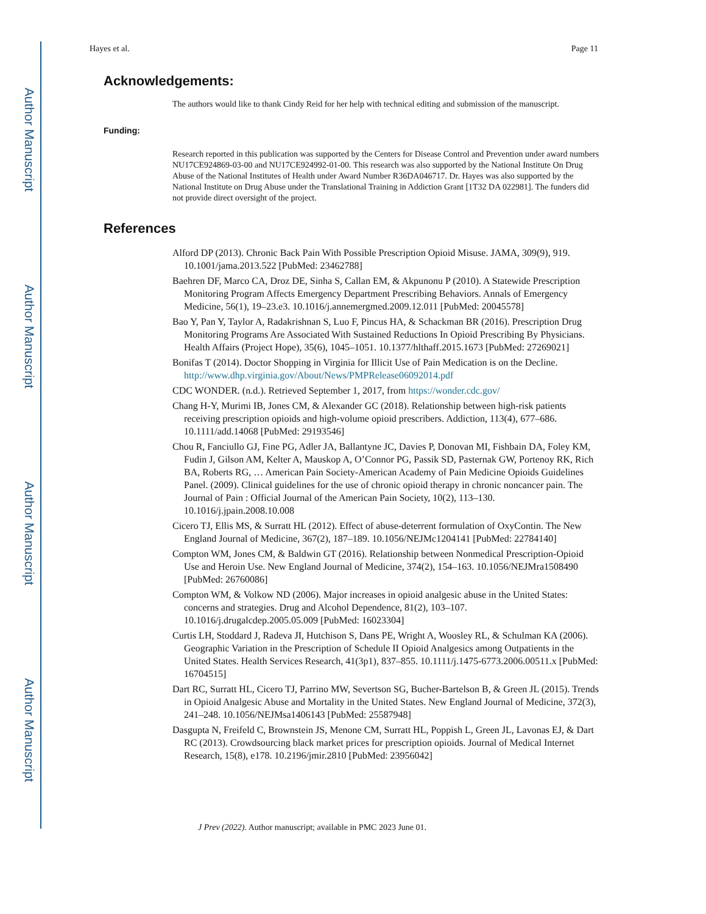Author Manuscript
Author Manuscript
Author Manuscript
Author Manuscript
Hayes et al. Page 11
Acknowledgements:
The authors would like to thank Cindy Reid for her help with technical editing and submission of the manuscript.
Funding:
Research reported in this publication was supported by the Centers for Disease Control and Prevention under award numbers NU17CE924869-03-00 and NU17CE924992-01-00. This research was also supported by the National Institute On Drug Abuse of the National Institutes of Health under Award Number R36DA046717. Dr. Hayes was also supported by the National Institute on Drug Abuse under the Translational Training in Addiction Grant [1T32 DA 022981]. The funders did not provide direct oversight of the project.
References
Alford DP (2013). Chronic Back Pain With Possible Prescription Opioid Misuse. JAMA, 309(9), 919. 10.1001/jama.2013.522 [PubMed: 23462788]
Baehren DF, Marco CA, Droz DE, Sinha S, Callan EM, & Akpunonu P (2010). A Statewide Prescription Monitoring Program Affects Emergency Department Prescribing Behaviors. Annals of Emergency Medicine, 56(1), 19–23.e3. 10.1016/j.annemergmed.2009.12.011 [PubMed: 20045578]
Bao Y, Pan Y, Taylor A, Radakrishnan S, Luo F, Pincus HA, & Schackman BR (2016). Prescription Drug Monitoring Programs Are Associated With Sustained Reductions In Opioid Prescribing By Physicians. Health Affairs (Project Hope), 35(6), 1045–1051. 10.1377/hlthaff.2015.1673 [PubMed: 27269021]
Bonifas T (2014). Doctor Shopping in Virginia for Illicit Use of Pain Medication is on the Decline. http://www.dhp.virginia.gov/About/News/PMPRelease06092014.pdf
CDC WONDER. (n.d.). Retrieved September 1, 2017, from https://wonder.cdc.gov/
Chang H-Y, Murimi IB, Jones CM, & Alexander GC (2018). Relationship between high-risk patients receiving prescription opioids and high-volume opioid prescribers. Addiction, 113(4), 677–686. 10.1111/add.14068 [PubMed: 29193546]
Chou R, Fanciullo GJ, Fine PG, Adler JA, Ballantyne JC, Davies P, Donovan MI, Fishbain DA, Foley KM, Fudin J, Gilson AM, Kelter A, Mauskop A, O’Connor PG, Passik SD, Pasternak GW, Portenoy RK, Rich BA, Roberts RG, … American Pain Society-American Academy of Pain Medicine Opioids Guidelines Panel. (2009). Clinical guidelines for the use of chronic opioid therapy in chronic noncancer pain. The Journal of Pain : Official Journal of the American Pain Society, 10(2), 113–130. 10.1016/j.jpain.2008.10.008
Cicero TJ, Ellis MS, & Surratt HL (2012). Effect of abuse-deterrent formulation of OxyContin. The New England Journal of Medicine, 367(2), 187–189. 10.1056/NEJMc1204141 [PubMed: 22784140]
Compton WM, Jones CM, & Baldwin GT (2016). Relationship between Nonmedical Prescription-Opioid Use and Heroin Use. New England Journal of Medicine, 374(2), 154–163. 10.1056/NEJMra1508490 [PubMed: 26760086]
Compton WM, & Volkow ND (2006). Major increases in opioid analgesic abuse in the United States: concerns and strategies. Drug and Alcohol Dependence, 81(2), 103–107. 10.1016/j.drugalcdep.2005.05.009 [PubMed: 16023304]
Curtis LH, Stoddard J, Radeva JI, Hutchison S, Dans PE, Wright A, Woosley RL, & Schulman KA (2006). Geographic Variation in the Prescription of Schedule II Opioid Analgesics among Outpatients in the United States. Health Services Research, 41(3p1), 837–855. 10.1111/j.1475-6773.2006.00511.x [PubMed: 16704515]
Dart RC, Surratt HL, Cicero TJ, Parrino MW, Severtson SG, Bucher-Bartelson B, & Green JL (2015). Trends in Opioid Analgesic Abuse and Mortality in the United States. New England Journal of Medicine, 372(3), 241–248. 10.1056/NEJMsa1406143 [PubMed: 25587948]
Dasgupta N, Freifeld C, Brownstein JS, Menone CM, Surratt HL, Poppish L, Green JL, Lavonas EJ, & Dart RC (2013). Crowdsourcing black market prices for prescription opioids. Journal of Medical Internet Research, 15(8), e178. 10.2196/jmir.2810 [PubMed: 23956042]
J Prev (2022). Author manuscript; available in PMC 2023 June 01.